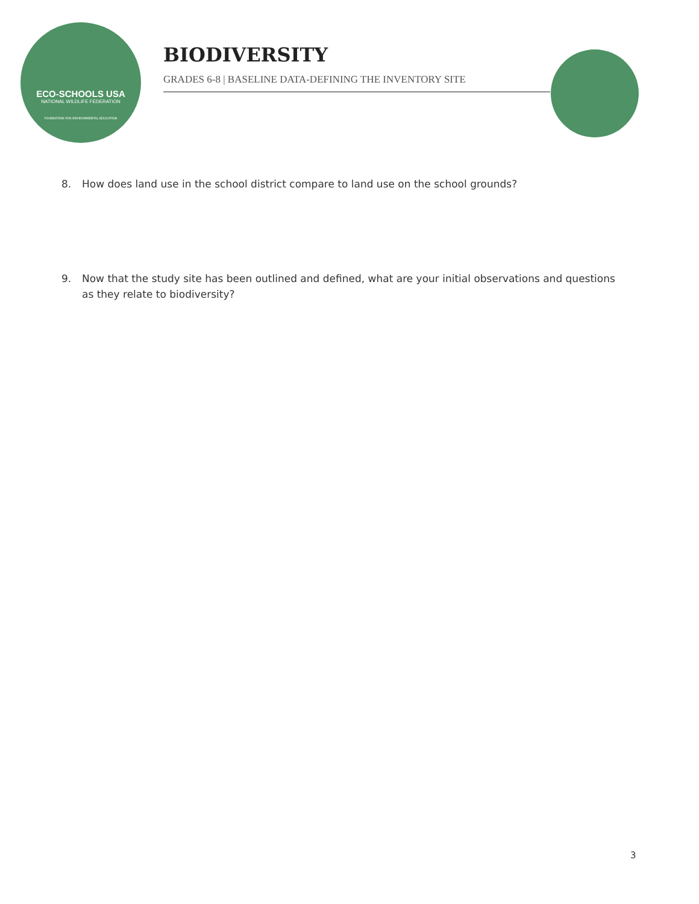ECO-SCHOOLS USA
NATIONAL WILDLIFE FEDERATION
FOUNDATION FOR ENVIRONMENTAL EDUCATION
BIODIVERSITY
GRADES 6-8 | BASELINE DATA-DEFINING THE INVENTORY SITE
8. How does land use in the school district compare to land use on the school grounds?
9. Now that the study site has been outlined and defined, what are your initial observations and questions as they relate to biodiversity?
3